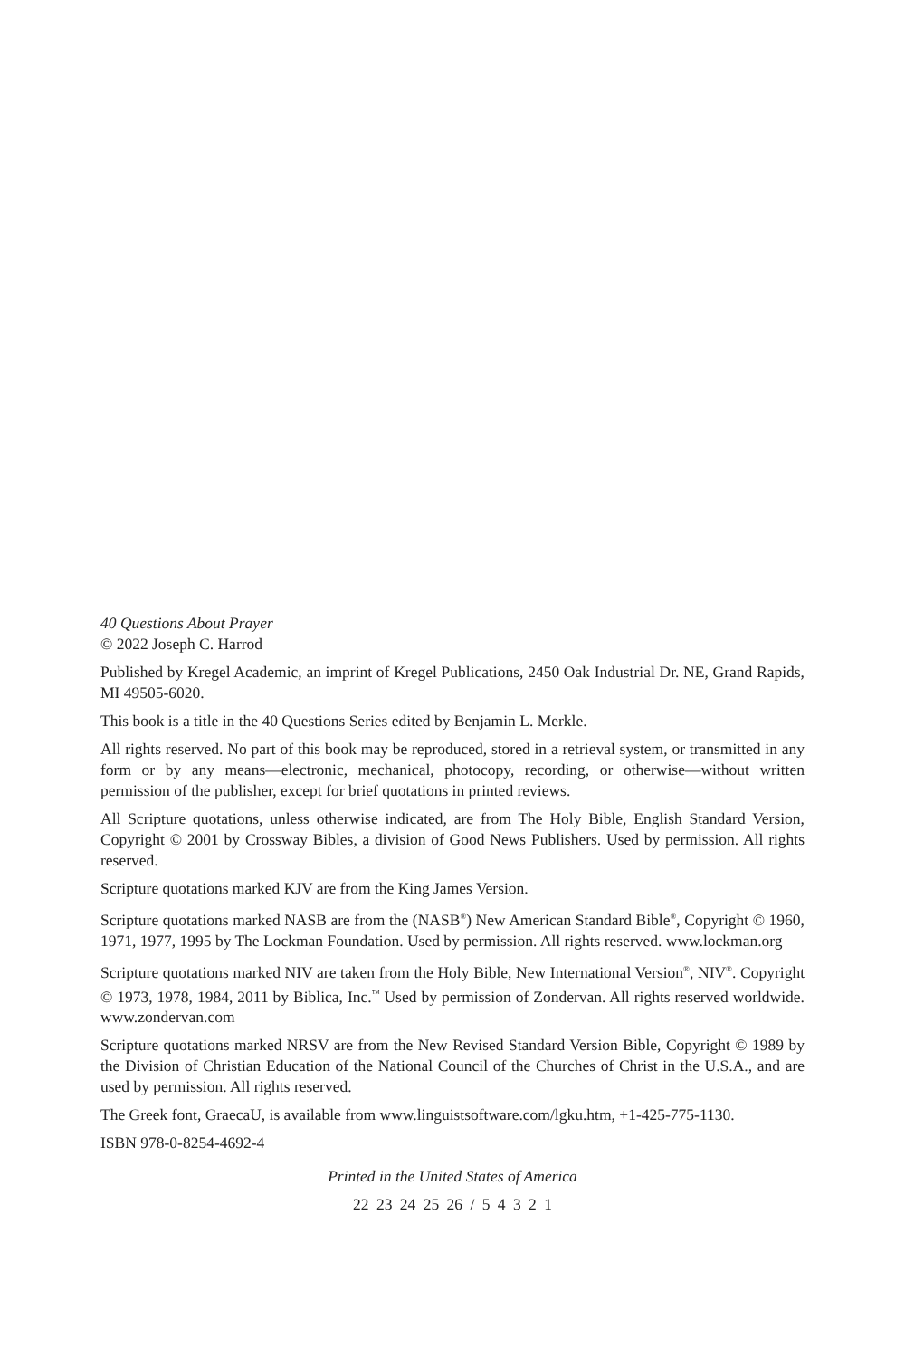40 Questions About Prayer
© 2022 Joseph C. Harrod
Published by Kregel Academic, an imprint of Kregel Publications, 2450 Oak Industrial Dr. NE, Grand Rapids, MI 49505-6020.
This book is a title in the 40 Questions Series edited by Benjamin L. Merkle.
All rights reserved. No part of this book may be reproduced, stored in a retrieval system, or transmitted in any form or by any means—electronic, mechanical, photocopy, recording, or otherwise—without written permission of the publisher, except for brief quotations in printed reviews.
All Scripture quotations, unless otherwise indicated, are from The Holy Bible, English Standard Version, Copyright © 2001 by Crossway Bibles, a division of Good News Publishers. Used by permission. All rights reserved.
Scripture quotations marked KJV are from the King James Version.
Scripture quotations marked NASB are from the (NASB<sup>®</sup>) New American Standard Bible<sup>®</sup>, Copyright © 1960, 1971, 1977, 1995 by The Lockman Foundation. Used by permission. All rights reserved. www.lockman.org
Scripture quotations marked NIV are taken from the Holy Bible, New International Version<sup>®</sup>, NIV<sup>®</sup>. Copyright © 1973, 1978, 1984, 2011 by Biblica, Inc.<sup>™</sup> Used by permission of Zondervan. All rights reserved worldwide. www.zondervan.com
Scripture quotations marked NRSV are from the New Revised Standard Version Bible, Copyright © 1989 by the Division of Christian Education of the National Council of the Churches of Christ in the U.S.A., and are used by permission. All rights reserved.
The Greek font, GraecaU, is available from www.linguistsoftware.com/lgku.htm, +1-425-775-1130.
ISBN 978-0-8254-4692-4
Printed in the United States of America
22 23 24 25 26 / 5 4 3 2 1